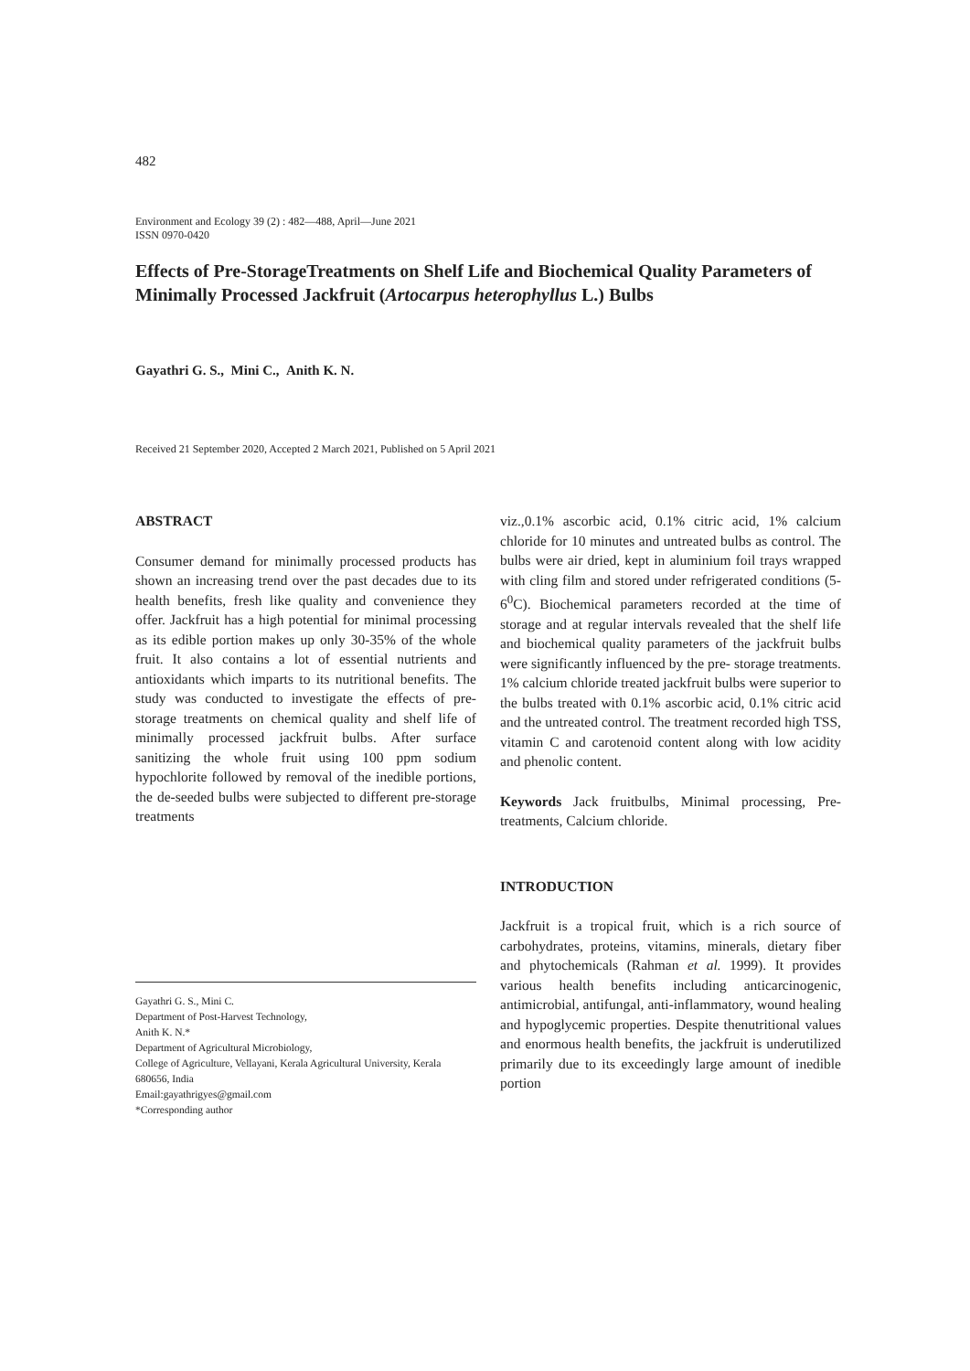482
Environment and Ecology 39 (2) : 482—488, April—June 2021
ISSN 0970-0420
Effects of Pre-StorageTreatments on Shelf Life and Biochemical Quality Parameters of Minimally Processed Jackfruit (Artocarpus heterophyllus L.) Bulbs
Gayathri G. S., Mini C., Anith K. N.
Received 21 September 2020, Accepted 2 March 2021, Published on 5 April 2021
ABSTRACT
Consumer demand for minimally processed products has shown an increasing trend over the past decades due to its health benefits, fresh like quality and convenience they offer. Jackfruit has a high potential for minimal processing as its edible portion makes up only 30-35% of the whole fruit. It also contains a lot of essential nutrients and antioxidants which imparts to its nutritional benefits. The study was conducted to investigate the effects of pre-storage treatments on chemical quality and shelf life of minimally processed jackfruit bulbs. After surface sanitizing the whole fruit using 100 ppm sodium hypochlorite followed by removal of the inedible portions, the de-seeded bulbs were subjected to different pre-storage treatments
Gayathri G. S., Mini C.
Department of Post-Harvest Technology,
Anith K. N.*
Department of Agricultural Microbiology,
College of Agriculture, Vellayani, Kerala Agricultural University, Kerala 680656, India
Email:gayathrigyes@gmail.com
*Corresponding author
viz.,0.1% ascorbic acid, 0.1% citric acid, 1% calcium chloride for 10 minutes and untreated bulbs as control. The bulbs were air dried, kept in aluminium foil trays wrapped with cling film and stored under refrigerated conditions (5-6<sup>0</sup>C). Biochemical parameters recorded at the time of storage and at regular intervals revealed that the shelf life and biochemical quality parameters of the jackfruit bulbs were significantly influenced by the pre- storage treatments. 1% calcium chloride treated jackfruit bulbs were superior to the bulbs treated with 0.1% ascorbic acid, 0.1% citric acid and the untreated control. The treatment recorded high TSS, vitamin C and carotenoid content along with low acidity and phenolic content.
Keywords Jack fruitbulbs, Minimal processing, Pre-treatments, Calcium chloride.
INTRODUCTION
Jackfruit is a tropical fruit, which is a rich source of carbohydrates, proteins, vitamins, minerals, dietary fiber and phytochemicals (Rahman et al. 1999). It provides various health benefits including anticarcinogenic, antimicrobial, antifungal, anti-inflammatory, wound healing and hypoglycemic properties. Despite thenutritional values and enormous health benefits, the jackfruit is underutilized primarily due to its exceedingly large amount of inedible portion